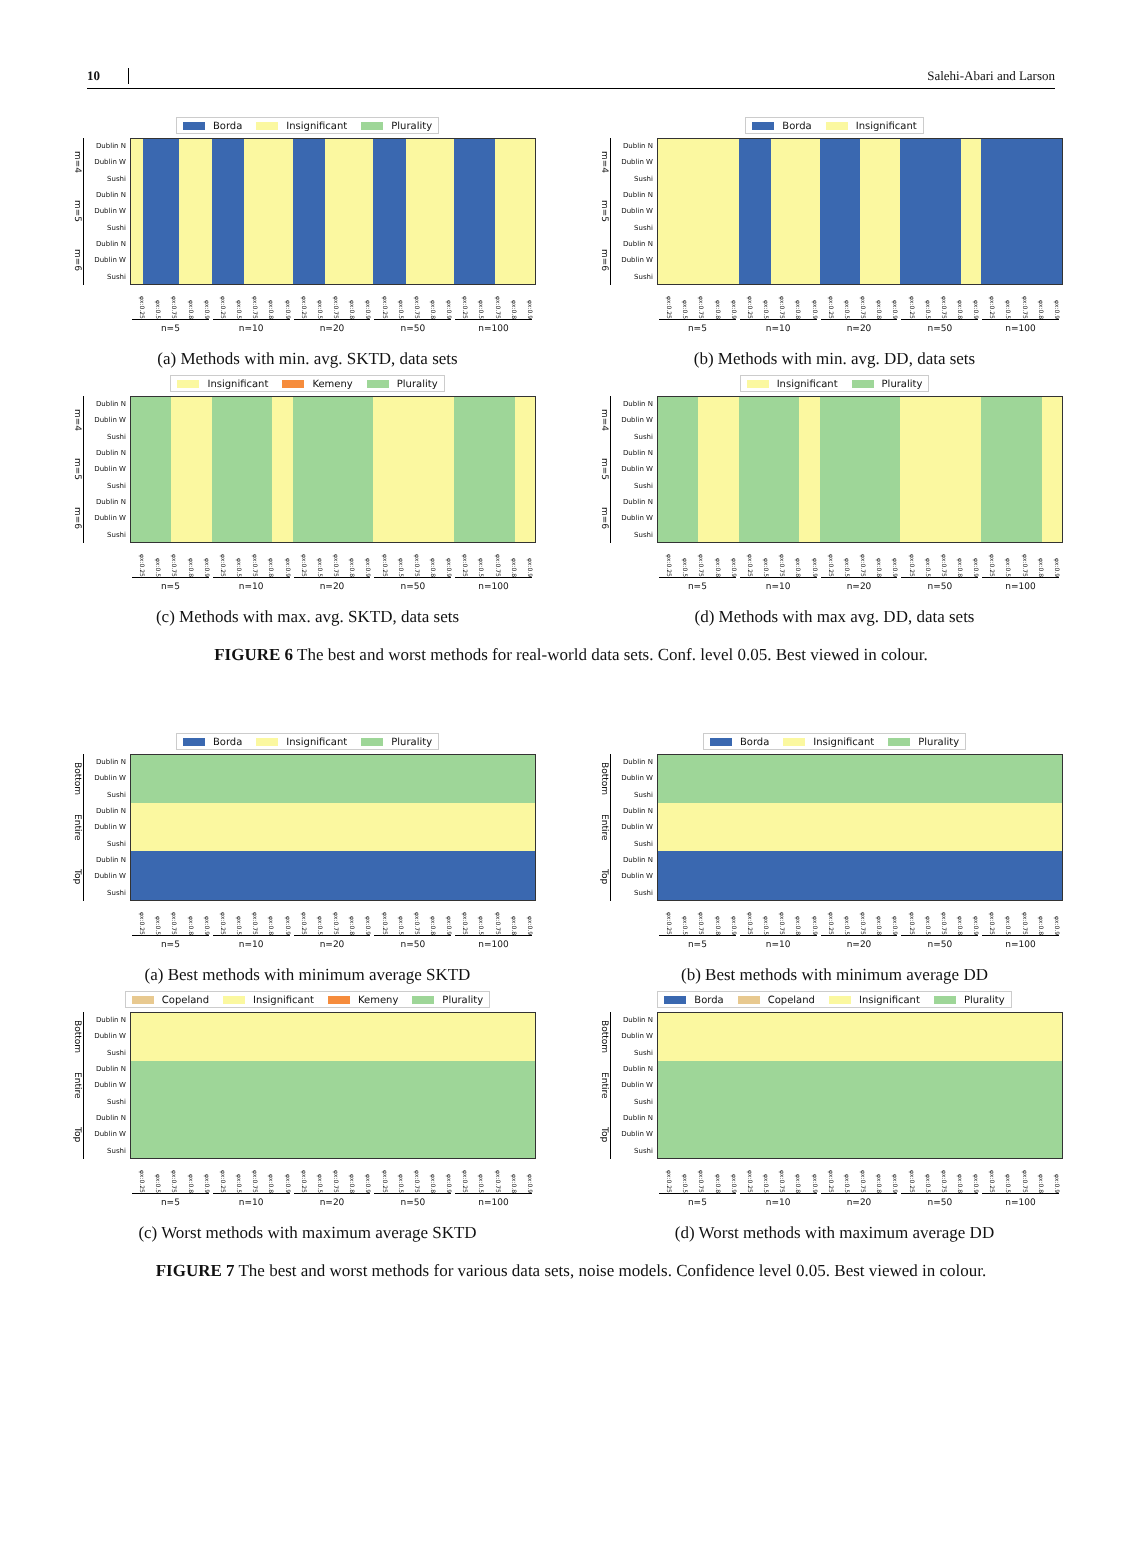10 Salehi-Abari and Larson
Borda Insignificant Plurality
m=4
m=5
m=6
Dublin N
Dublin W
Sushi
Dublin N
Dublin W
Sushi
Dublin N
Dublin W
Sushi
φx:0.25 φx:0.5 φx:0.75 φx:0.8 φx:0.9 φx:0.25 φx:0.5 φx:0.75 φx:0.8 φx:0.9 φx:0.25 φx:0.5 φx:0.75 φx:0.8 φx:0.9 φx:0.25 φx:0.5 φx:0.75 φx:0.8 φx:0.9 φx:0.25 φx:0.5 φx:0.75 φx:0.8 φx:0.9
n=5 n=10 n=20 n=50 n=100
(a) Methods with min. avg. SKTD, data sets
Borda Insignificant
m=4
m=5
m=6
Dublin N
Dublin W
Sushi
Dublin N
Dublin W
Sushi
Dublin N
Dublin W
Sushi
φx:0.25 φx:0.5 φx:0.75 φx:0.8 φx:0.9 φx:0.25 φx:0.5 φx:0.75 φx:0.8 φx:0.9 φx:0.25 φx:0.5 φx:0.75 φx:0.8 φx:0.9 φx:0.25 φx:0.5 φx:0.75 φx:0.8 φx:0.9 φx:0.25 φx:0.5 φx:0.75 φx:0.8 φx:0.9
n=5 n=10 n=20 n=50 n=100
(b) Methods with min. avg. DD, data sets
Insignificant Kemeny Plurality
m=4
m=5
m=6
Dublin N
Dublin W
Sushi
Dublin N
Dublin W
Sushi
Dublin N
Dublin W
Sushi
φx:0.25 φx:0.5 φx:0.75 φx:0.8 φx:0.9 φx:0.25 φx:0.5 φx:0.75 φx:0.8 φx:0.9 φx:0.25 φx:0.5 φx:0.75 φx:0.8 φx:0.9 φx:0.25 φx:0.5 φx:0.75 φx:0.8 φx:0.9 φx:0.25 φx:0.5 φx:0.75 φx:0.8 φx:0.9
n=5 n=10 n=20 n=50 n=100
(c) Methods with max. avg. SKTD, data sets
Insignificant Plurality
m=4
m=5
m=6
Dublin N
Dublin W
Sushi
Dublin N
Dublin W
Sushi
Dublin N
Dublin W
Sushi
φx:0.25 φx:0.5 φx:0.75 φx:0.8 φx:0.9 φx:0.25 φx:0.5 φx:0.75 φx:0.8 φx:0.9 φx:0.25 φx:0.5 φx:0.75 φx:0.8 φx:0.9 φx:0.25 φx:0.5 φx:0.75 φx:0.8 φx:0.9 φx:0.25 φx:0.5 φx:0.75 φx:0.8 φx:0.9
n=5 n=10 n=20 n=50 n=100
(d) Methods with max avg. DD, data sets
FIGURE 6 The best and worst methods for real-world data sets. Conf. level 0.05. Best viewed in colour.
Borda Insignificant Plurality
Bottom
Entire
Top
Dublin N
Dublin W
Sushi
Dublin N
Dublin W
Sushi
Dublin N
Dublin W
Sushi
φx:0.25 φx:0.5 φx:0.75 φx:0.8 φx:0.9 φx:0.25 φx:0.5 φx:0.75 φx:0.8 φx:0.9 φx:0.25 φx:0.5 φx:0.75 φx:0.8 φx:0.9 φx:0.25 φx:0.5 φx:0.75 φx:0.8 φx:0.9 φx:0.25 φx:0.5 φx:0.75 φx:0.8 φx:0.9
n=5 n=10 n=20 n=50 n=100
(a) Best methods with minimum average SKTD
Borda Insignificant Plurality
Bottom
Entire
Top
Dublin N
Dublin W
Sushi
Dublin N
Dublin W
Sushi
Dublin N
Dublin W
Sushi
φx:0.25 φx:0.5 φx:0.75 φx:0.8 φx:0.9 φx:0.25 φx:0.5 φx:0.75 φx:0.8 φx:0.9 φx:0.25 φx:0.5 φx:0.75 φx:0.8 φx:0.9 φx:0.25 φx:0.5 φx:0.75 φx:0.8 φx:0.9 φx:0.25 φx:0.5 φx:0.75 φx:0.8 φx:0.9
n=5 n=10 n=20 n=50 n=100
(b) Best methods with minimum average DD
Copeland Insignificant Kemeny Plurality
Bottom
Entire
Top
Dublin N
Dublin W
Sushi
Dublin N
Dublin W
Sushi
Dublin N
Dublin W
Sushi
φx:0.25 φx:0.5 φx:0.75 φx:0.8 φx:0.9 φx:0.25 φx:0.5 φx:0.75 φx:0.8 φx:0.9 φx:0.25 φx:0.5 φx:0.75 φx:0.8 φx:0.9 φx:0.25 φx:0.5 φx:0.75 φx:0.8 φx:0.9 φx:0.25 φx:0.5 φx:0.75 φx:0.8 φx:0.9
n=5 n=10 n=20 n=50 n=100
(c) Worst methods with maximum average SKTD
Borda Copeland Insignificant Plurality
Bottom
Entire
Top
Dublin N
Dublin W
Sushi
Dublin N
Dublin W
Sushi
Dublin N
Dublin W
Sushi
φx:0.25 φx:0.5 φx:0.75 φx:0.8 φx:0.9 φx:0.25 φx:0.5 φx:0.75 φx:0.8 φx:0.9 φx:0.25 φx:0.5 φx:0.75 φx:0.8 φx:0.9 φx:0.25 φx:0.5 φx:0.75 φx:0.8 φx:0.9 φx:0.25 φx:0.5 φx:0.75 φx:0.8 φx:0.9
n=5 n=10 n=20 n=50 n=100
(d) Worst methods with maximum average DD
FIGURE 7 The best and worst methods for various data sets, noise models. Confidence level 0.05. Best viewed in colour.